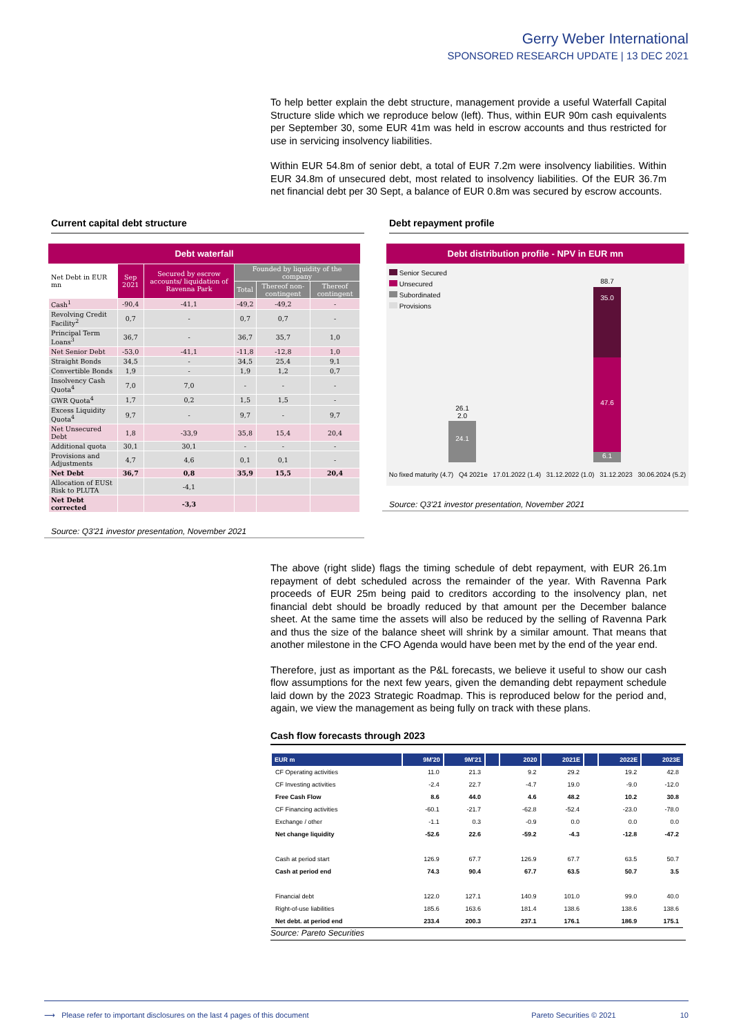Gerry Weber International
SPONSORED RESEARCH UPDATE | 13 DEC 2021
To help better explain the debt structure, management provide a useful Waterfall Capital Structure slide which we reproduce below (left). Thus, within EUR 90m cash equivalents per September 30, some EUR 41m was held in escrow accounts and thus restricted for use in servicing insolvency liabilities.
Within EUR 54.8m of senior debt, a total of EUR 7.2m were insolvency liabilities. Within EUR 34.8m of unsecured debt, most related to insolvency liabilities. Of the EUR 36.7m net financial debt per 30 Sept, a balance of EUR 0.8m was secured by escrow accounts.
Current capital debt structure
Debt waterfall
| Net Debt in EUR mn | Sep 2021 | Secured by escrow accounts/ liquidation of Ravenna Park | Founded by liquidity of the company | | |
| | | | Total | Thereof non-contingent | Thereof contingent |
| Cash<sup>1</sup> | -90,4 | -41,1 | -49,2 | -49,2 | - |
| Revolving Credit Facility<sup>2</sup> | 0,7 | - | 0,7 | 0,7 | - |
| Principal Term Loans<sup>3</sup> | 36,7 | - | 36,7 | 35,7 | 1,0 |
| Net Senior Debt | -53,0 | -41,1 | -11,8 | -12,8 | 1,0 |
| Straight Bonds | 34,5 | - | 34,5 | 25,4 | 9,1 |
| Convertible Bonds | 1,9 | - | 1,9 | 1,2 | 0,7 |
| Insolvency Cash Quota<sup>4</sup> | 7,0 | 7,0 | - | - | - |
| GWR Quota<sup>4</sup> | 1,7 | 0,2 | 1,5 | 1,5 | - |
| Excess Liquidity Quota<sup>4</sup> | 9,7 | - | 9,7 | - | 9,7 |
| Net Unsecured Debt | 1,8 | -33,9 | 35,8 | 15,4 | 20,4 |
| Additional quota | 30,1 | 30,1 | - | - | - |
| Provisions and Adjustments | 4,7 | 4,6 | 0,1 | 0,1 | - |
| Net Debt | 36,7 | 0,8 | 35,9 | 15,5 | 20,4 |
| Allocation of EUSt Risk to PLUTA | | -4,1 | | | |
| Net Debt corrected | | -3,3 | | | |
Source: Q3'21 investor presentation, November 2021
Debt repayment profile
Debt distribution profile - NPV in EUR mn
Senior Secured
Unsecured
Subordinated
Provisions
88.7
35.0
47.6
6.1
24.1
26.1
2.0
No fixed maturity (4.7) Q4 2021e 17.01.2022 (1.4) 31.12.2022 (1.0) 31.12.2023 30.06.2024 (5.2)
Source: Q3'21 investor presentation, November 2021
The above (right slide) flags the timing schedule of debt repayment, with EUR 26.1m repayment of debt scheduled across the remainder of the year. With Ravenna Park proceeds of EUR 25m being paid to creditors according to the insolvency plan, net financial debt should be broadly reduced by that amount per the December balance sheet. At the same time the assets will also be reduced by the selling of Ravenna Park and thus the size of the balance sheet will shrink by a similar amount. That means that another milestone in the CFO Agenda would have been met by the end of the year end.
Therefore, just as important as the P&L forecasts, we believe it useful to show our cash flow assumptions for the next few years, given the demanding debt repayment schedule laid down by the 2023 Strategic Roadmap. This is reproduced below for the period and, again, we view the management as being fully on track with these plans.
Cash flow forecasts through 2023
| EUR m | 9M'20 | 9M'21 | | 2020 | 2021E | | 2022E | 2023E |
| --- | --- | --- | --- | --- | --- | --- | --- | --- |
| CF Operating activities | 11.0 | 21.3 | | 9.2 | 29.2 | | 19.2 | 42.8 |
| CF Investing activities | -2.4 | 22.7 | | -4.7 | 19.0 | | -9.0 | -12.0 |
| Free Cash Flow | 8.6 | 44.0 | | 4.6 | 48.2 | | 10.2 | 30.8 |
| CF Financing activities | -60.1 | -21.7 | | -62.8 | -52.4 | | -23.0 | -78.0 |
| Exchange / other | -1.1 | 0.3 | | -0.9 | 0.0 | | 0.0 | 0.0 |
| Net change liquidity | -52.6 | 22.6 | | -59.2 | -4.3 | | -12.8 | -47.2 |
| Cash at period start | 126.9 | 67.7 | | 126.9 | 67.7 | | 63.5 | 50.7 |
| Cash at period end | 74.3 | 90.4 | | 67.7 | 63.5 | | 50.7 | 3.5 |
| Financial debt | 122.0 | 127.1 | | 140.9 | 101.0 | | 99.0 | 40.0 |
| Right-of-use liabilities | 185.6 | 163.6 | | 181.4 | 138.6 | | 138.6 | 138.6 |
| Net debt. at period end | 233.4 | 200.3 | | 237.1 | 176.1 | | 186.9 | 175.1 |
Source: Pareto Securities
⟶ Please refer to important disclosures on the last 4 pages of this document Pareto Securities © 2021 10